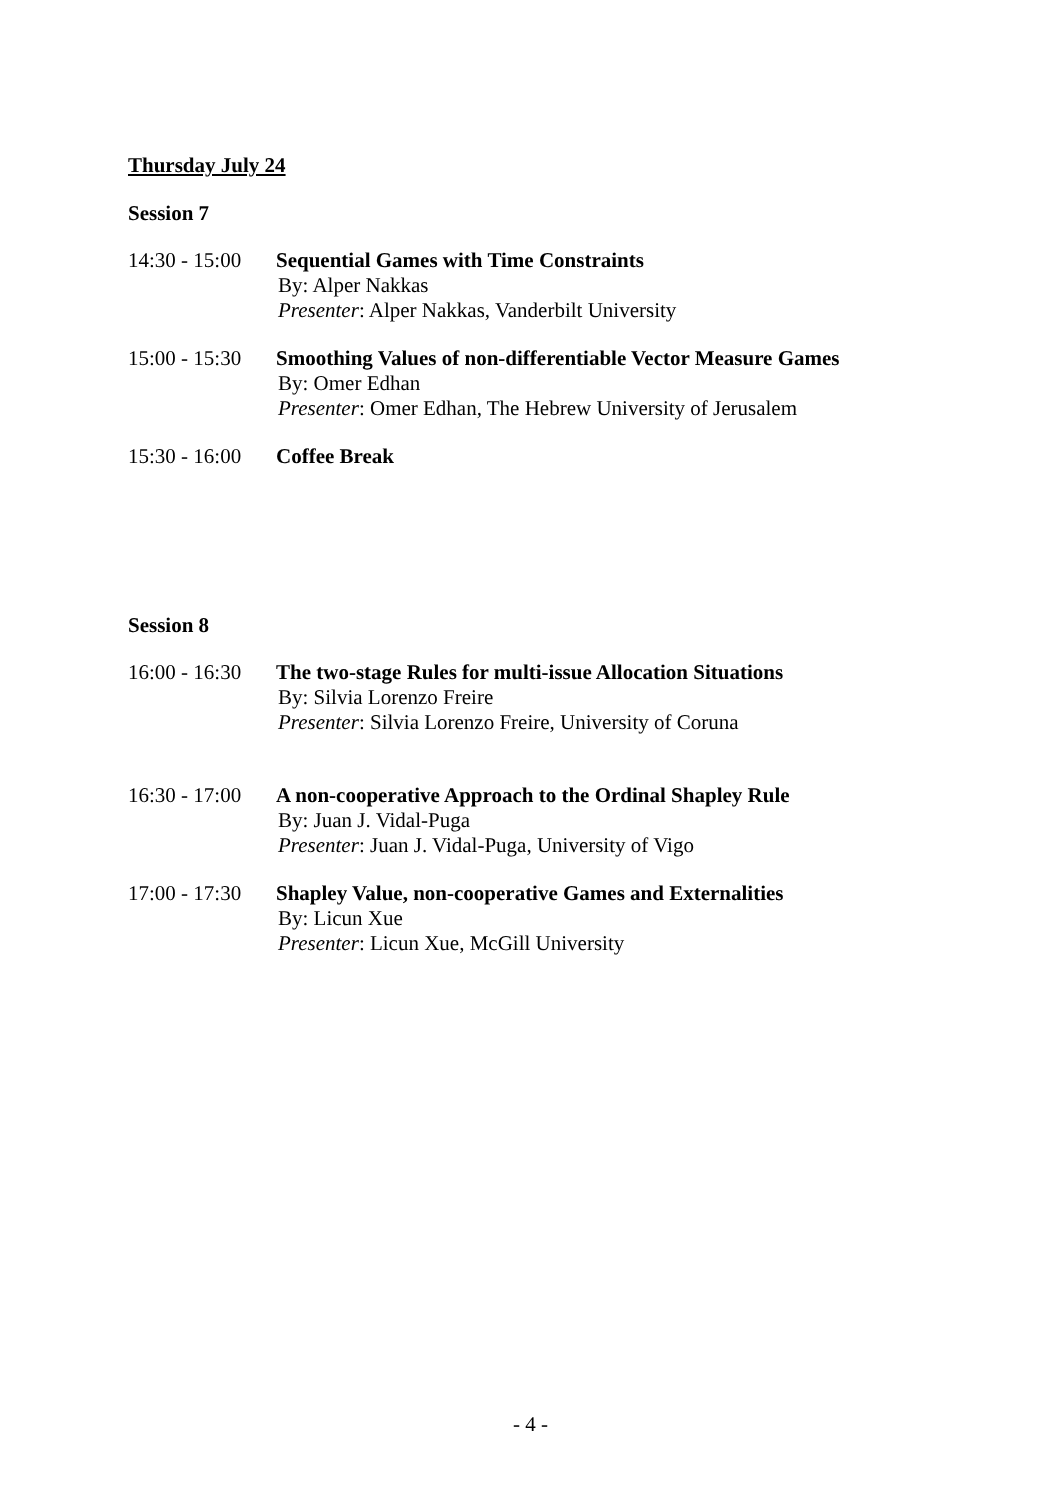Thursday July 24
Session 7
14:30 - 15:00
Sequential Games with Time Constraints
By: Alper Nakkas
Presenter: Alper Nakkas, Vanderbilt University
15:00 - 15:30
Smoothing Values of non-differentiable Vector Measure Games
By: Omer Edhan
Presenter: Omer Edhan, The Hebrew University of Jerusalem
15:30 - 16:00
Coffee Break
Session 8
16:00 - 16:30
The two-stage Rules for multi-issue Allocation Situations
By: Silvia Lorenzo Freire
Presenter: Silvia Lorenzo Freire, University of Coruna
16:30 - 17:00
A non-cooperative Approach to the Ordinal Shapley Rule
By: Juan J. Vidal-Puga
Presenter: Juan J. Vidal-Puga, University of Vigo
17:00 - 17:30
Shapley Value, non-cooperative Games and Externalities
By: Licun Xue
Presenter: Licun Xue, McGill University
- 4 -